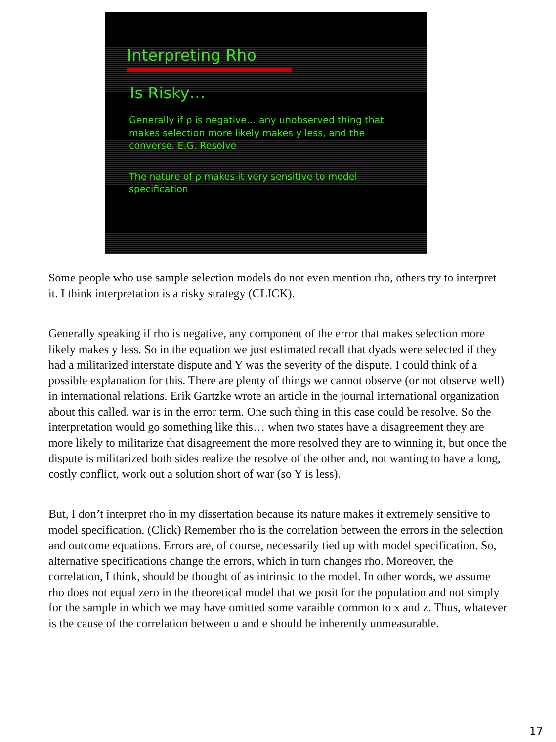Interpreting Rho
Is Risky…
Generally if ρ is negative… any unobserved thing that makes selection more likely makes y less, and the converse. E.G. Resolve
The nature of ρ makes it very sensitive to model specification
Some people who use sample selection models do not even mention rho, others try to interpret it. I think interpretation is a risky strategy (CLICK).
Generally speaking if rho is negative, any component of the error that makes selection more likely makes y less. So in the equation we just estimated recall that dyads were selected if they had a militarized interstate dispute and Y was the severity of the dispute. I could think of a possible explanation for this. There are plenty of things we cannot observe (or not observe well) in international relations. Erik Gartzke wrote an article in the journal international organization about this called, war is in the error term. One such thing in this case could be resolve. So the interpretation would go something like this… when two states have a disagreement they are more likely to militarize that disagreement the more resolved they are to winning it, but once the dispute is militarized both sides realize the resolve of the other and, not wanting to have a long, costly conflict, work out a solution short of war (so Y is less).
But, I don’t interpret rho in my dissertation because its nature makes it extremely sensitive to model specification. (Click) Remember rho is the correlation between the errors in the selection and outcome equations. Errors are, of course, necessarily tied up with model specification. So, alternative specifications change the errors, which in turn changes rho. Moreover, the correlation, I think, should be thought of as intrinsic to the model. In other words, we assume rho does not equal zero in the theoretical model that we posit for the population and not simply for the sample in which we may have omitted some varaible common to x and z. Thus, whatever is the cause of the correlation between u and e should be inherently unmeasurable.
17